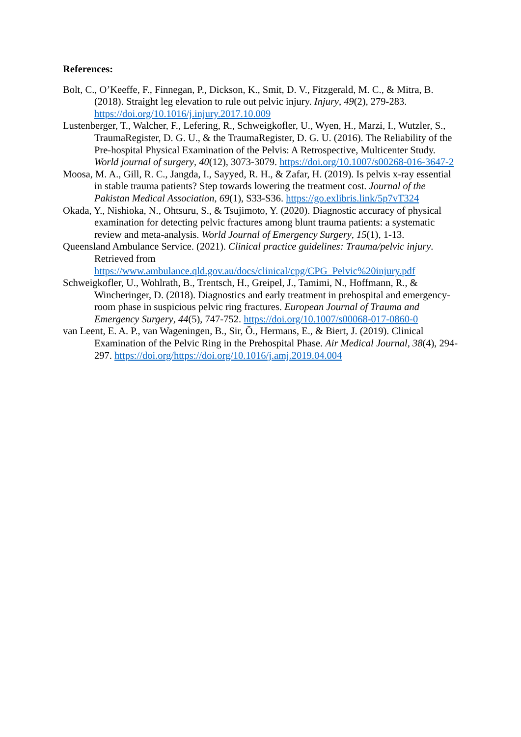References:
Bolt, C., O’Keeffe, F., Finnegan, P., Dickson, K., Smit, D. V., Fitzgerald, M. C., & Mitra, B. (2018). Straight leg elevation to rule out pelvic injury. Injury, 49(2), 279-283. https://doi.org/10.1016/j.injury.2017.10.009
Lustenberger, T., Walcher, F., Lefering, R., Schweigkofler, U., Wyen, H., Marzi, I., Wutzler, S., TraumaRegister, D. G. U., & the TraumaRegister, D. G. U. (2016). The Reliability of the Pre-hospital Physical Examination of the Pelvis: A Retrospective, Multicenter Study. World journal of surgery, 40(12), 3073-3079. https://doi.org/10.1007/s00268-016-3647-2
Moosa, M. A., Gill, R. C., Jangda, I., Sayyed, R. H., & Zafar, H. (2019). Is pelvis x-ray essential in stable trauma patients? Step towards lowering the treatment cost. Journal of the Pakistan Medical Association, 69(1), S33-S36. https://go.exlibris.link/5p7vT324
Okada, Y., Nishioka, N., Ohtsuru, S., & Tsujimoto, Y. (2020). Diagnostic accuracy of physical examination for detecting pelvic fractures among blunt trauma patients: a systematic review and meta-analysis. World Journal of Emergency Surgery, 15(1), 1-13.
Queensland Ambulance Service. (2021). Clinical practice guidelines: Trauma/pelvic injury. Retrieved from https://www.ambulance.qld.gov.au/docs/clinical/cpg/CPG_Pelvic%20injury.pdf
Schweigkofler, U., Wohlrath, B., Trentsch, H., Greipel, J., Tamimi, N., Hoffmann, R., & Wincheringer, D. (2018). Diagnostics and early treatment in prehospital and emergency-room phase in suspicious pelvic ring fractures. European Journal of Trauma and Emergency Surgery, 44(5), 747-752. https://doi.org/10.1007/s00068-017-0860-0
van Leent, E. A. P., van Wageningen, B., Sir, Ö., Hermans, E., & Biert, J. (2019). Clinical Examination of the Pelvic Ring in the Prehospital Phase. Air Medical Journal, 38(4), 294-297. https://doi.org/https://doi.org/10.1016/j.amj.2019.04.004